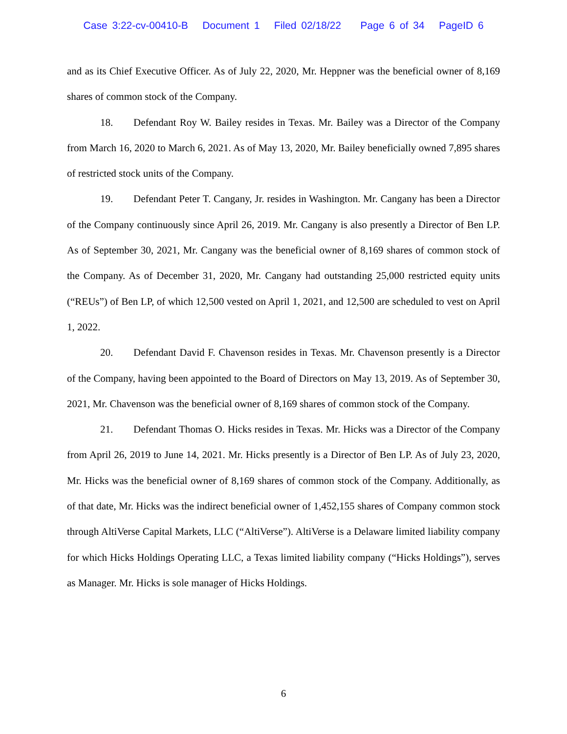Case 3:22-cv-00410-B Document 1 Filed 02/18/22 Page 6 of 34 PageID 6
and as its Chief Executive Officer. As of July 22, 2020, Mr. Heppner was the beneficial owner of 8,169 shares of common stock of the Company.
18. Defendant Roy W. Bailey resides in Texas. Mr. Bailey was a Director of the Company from March 16, 2020 to March 6, 2021. As of May 13, 2020, Mr. Bailey beneficially owned 7,895 shares of restricted stock units of the Company.
19. Defendant Peter T. Cangany, Jr. resides in Washington. Mr. Cangany has been a Director of the Company continuously since April 26, 2019. Mr. Cangany is also presently a Director of Ben LP. As of September 30, 2021, Mr. Cangany was the beneficial owner of 8,169 shares of common stock of the Company. As of December 31, 2020, Mr. Cangany had outstanding 25,000 restricted equity units (“REUs”) of Ben LP, of which 12,500 vested on April 1, 2021, and 12,500 are scheduled to vest on April 1, 2022.
20. Defendant David F. Chavenson resides in Texas. Mr. Chavenson presently is a Director of the Company, having been appointed to the Board of Directors on May 13, 2019. As of September 30, 2021, Mr. Chavenson was the beneficial owner of 8,169 shares of common stock of the Company.
21. Defendant Thomas O. Hicks resides in Texas. Mr. Hicks was a Director of the Company from April 26, 2019 to June 14, 2021. Mr. Hicks presently is a Director of Ben LP. As of July 23, 2020, Mr. Hicks was the beneficial owner of 8,169 shares of common stock of the Company. Additionally, as of that date, Mr. Hicks was the indirect beneficial owner of 1,452,155 shares of Company common stock through AltiVerse Capital Markets, LLC (“AltiVerse”). AltiVerse is a Delaware limited liability company for which Hicks Holdings Operating LLC, a Texas limited liability company (“Hicks Holdings”), serves as Manager. Mr. Hicks is sole manager of Hicks Holdings.
6